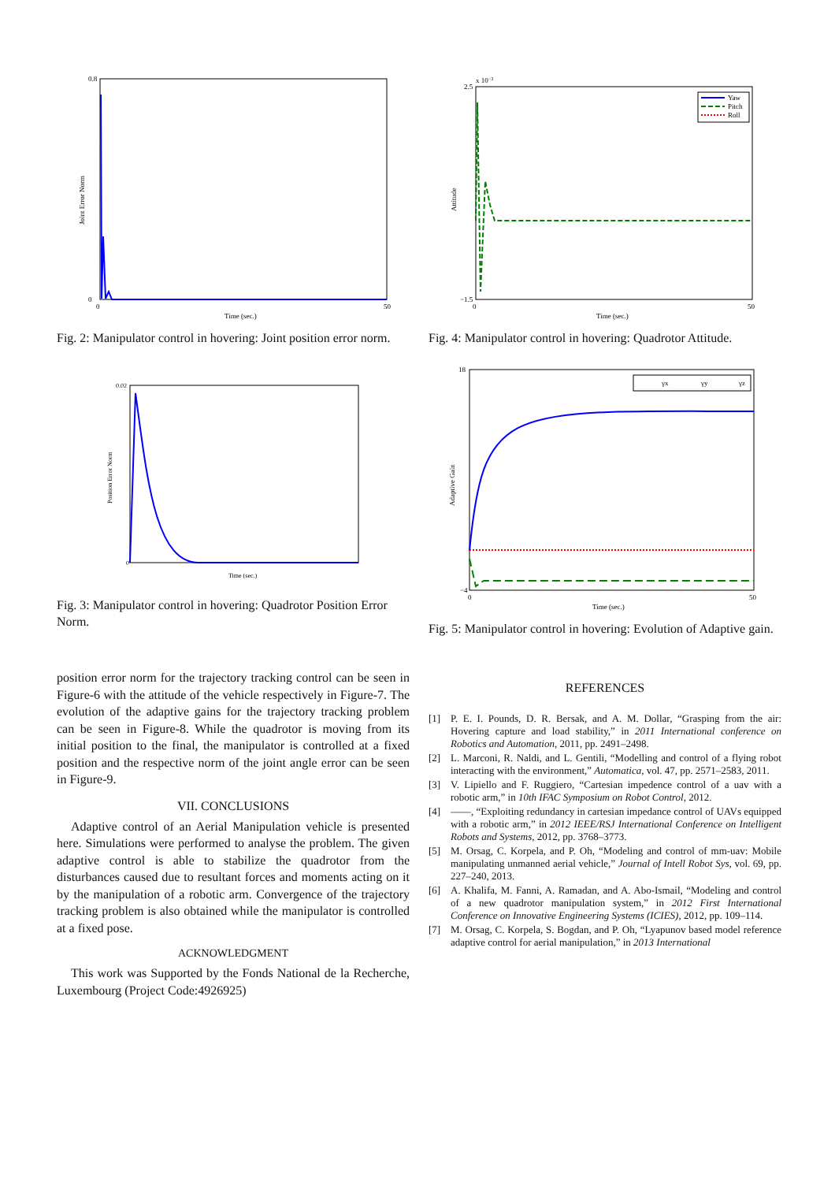Joint Error Norm
0.8
0
0
50
Time (sec.)
Fig. 2: Manipulator control in hovering: Joint position error norm.
Position Error Norm
0.02
0
Time (sec.)
Fig. 3: Manipulator control in hovering: Quadrotor Position Error Norm.
position error norm for the trajectory tracking control can be seen in Figure-6 with the attitude of the vehicle respectively in Figure-7. The evolution of the adaptive gains for the trajectory tracking problem can be seen in Figure-8. While the quadrotor is moving from its initial position to the final, the manipulator is controlled at a fixed position and the respective norm of the joint angle error can be seen in Figure-9.
VII. CONCLUSIONS
Adaptive control of an Aerial Manipulation vehicle is presented here. Simulations were performed to analyse the problem. The given adaptive control is able to stabilize the quadrotor from the disturbances caused due to resultant forces and moments acting on it by the manipulation of a robotic arm. Convergence of the trajectory tracking problem is also obtained while the manipulator is controlled at a fixed pose.
ACKNOWLEDGMENT
This work was Supported by the Fonds National de la Recherche, Luxembourg (Project Code:4926925)
x 10−3
Attitude
2.5
−1.5
0
50
Time (sec.)
Yaw
Pitch
Roll
Fig. 4: Manipulator control in hovering: Quadrotor Attitude.
Adaptive Gain
18
−4
0
50
Time (sec.)
γx
γy
γz
Fig. 5: Manipulator control in hovering: Evolution of Adaptive gain.
REFERENCES
[1] P. E. I. Pounds, D. R. Bersak, and A. M. Dollar, “Grasping from the air: Hovering capture and load stability,” in 2011 International conference on Robotics and Automation, 2011, pp. 2491–2498.
[2] L. Marconi, R. Naldi, and L. Gentili, “Modelling and control of a flying robot interacting with the environment,” Automatica, vol. 47, pp. 2571–2583, 2011.
[3] V. Lipiello and F. Ruggiero, “Cartesian impedence control of a uav with a robotic arm,” in 10th IFAC Symposium on Robot Control, 2012.
[4] ——, “Exploiting redundancy in cartesian impedance control of UAVs equipped with a robotic arm,” in 2012 IEEE/RSJ International Conference on Intelligent Robots and Systems, 2012, pp. 3768–3773.
[5] M. Orsag, C. Korpela, and P. Oh, “Modeling and control of mm-uav: Mobile manipulating unmanned aerial vehicle,” Journal of Intell Robot Sys, vol. 69, pp. 227–240, 2013.
[6] A. Khalifa, M. Fanni, A. Ramadan, and A. Abo-Ismail, “Modeling and control of a new quadrotor manipulation system,” in 2012 First International Conference on Innovative Engineering Systems (ICIES), 2012, pp. 109–114.
[7] M. Orsag, C. Korpela, S. Bogdan, and P. Oh, “Lyapunov based model reference adaptive control for aerial manipulation,” in 2013 International